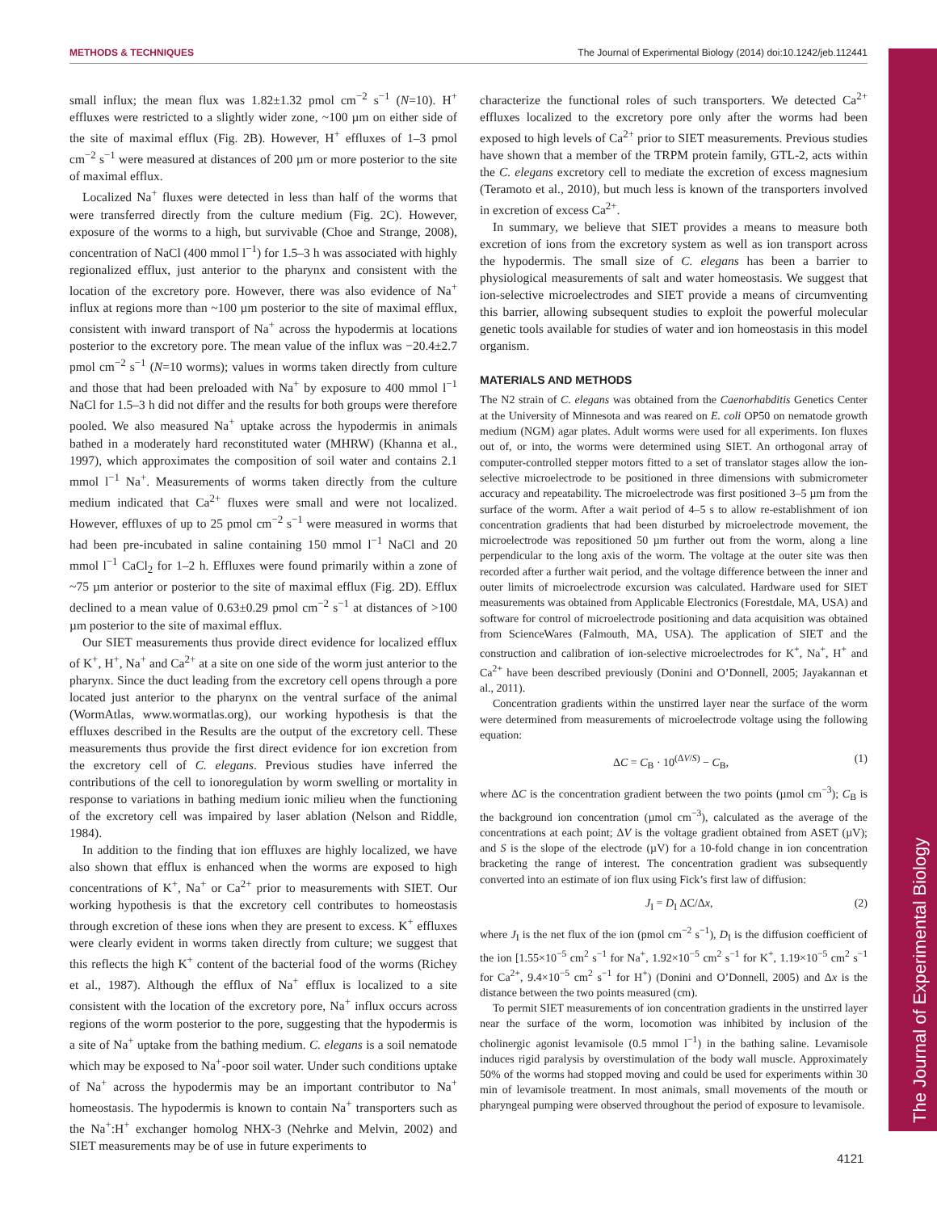METHODS & TECHNIQUES The Journal of Experimental Biology (2014) doi:10.1242/jeb.112441
The Journal of Experimental Biology
small influx; the mean flux was 1.82±1.32 pmol cm<sup>−2</sup> s<sup>−1</sup> (N=10). H<sup>+</sup> effluxes were restricted to a slightly wider zone, ~100 µm on either side of the site of maximal efflux (Fig. 2B). However, H<sup>+</sup> effluxes of 1–3 pmol cm<sup>−2</sup> s<sup>−1</sup> were measured at distances of 200 µm or more posterior to the site of maximal efflux.
Localized Na<sup>+</sup> fluxes were detected in less than half of the worms that were transferred directly from the culture medium (Fig. 2C). However, exposure of the worms to a high, but survivable (Choe and Strange, 2008), concentration of NaCl (400 mmol l<sup>−1</sup>) for 1.5–3 h was associated with highly regionalized efflux, just anterior to the pharynx and consistent with the location of the excretory pore. However, there was also evidence of Na<sup>+</sup> influx at regions more than ~100 µm posterior to the site of maximal efflux, consistent with inward transport of Na<sup>+</sup> across the hypodermis at locations posterior to the excretory pore. The mean value of the influx was −20.4±2.7 pmol cm<sup>−2</sup> s<sup>−1</sup> (N=10 worms); values in worms taken directly from culture and those that had been preloaded with Na<sup>+</sup> by exposure to 400 mmol l<sup>−1</sup> NaCl for 1.5–3 h did not differ and the results for both groups were therefore pooled. We also measured Na<sup>+</sup> uptake across the hypodermis in animals bathed in a moderately hard reconstituted water (MHRW) (Khanna et al., 1997), which approximates the composition of soil water and contains 2.1 mmol l<sup>−1</sup> Na<sup>+</sup>. Measurements of worms taken directly from the culture medium indicated that Ca<sup>2+</sup> fluxes were small and were not localized. However, effluxes of up to 25 pmol cm<sup>−2</sup> s<sup>−1</sup> were measured in worms that had been pre-incubated in saline containing 150 mmol l<sup>−1</sup> NaCl and 20 mmol l<sup>−1</sup> CaCl<sub>2</sub> for 1–2 h. Effluxes were found primarily within a zone of ~75 µm anterior or posterior to the site of maximal efflux (Fig. 2D). Efflux declined to a mean value of 0.63±0.29 pmol cm<sup>−2</sup> s<sup>−1</sup> at distances of >100 µm posterior to the site of maximal efflux.
Our SIET measurements thus provide direct evidence for localized efflux of K<sup>+</sup>, H<sup>+</sup>, Na<sup>+</sup> and Ca<sup>2+</sup> at a site on one side of the worm just anterior to the pharynx. Since the duct leading from the excretory cell opens through a pore located just anterior to the pharynx on the ventral surface of the animal (WormAtlas, www.wormatlas.org), our working hypothesis is that the effluxes described in the Results are the output of the excretory cell. These measurements thus provide the first direct evidence for ion excretion from the excretory cell of C. elegans. Previous studies have inferred the contributions of the cell to ionoregulation by worm swelling or mortality in response to variations in bathing medium ionic milieu when the functioning of the excretory cell was impaired by laser ablation (Nelson and Riddle, 1984).
In addition to the finding that ion effluxes are highly localized, we have also shown that efflux is enhanced when the worms are exposed to high concentrations of K<sup>+</sup>, Na<sup>+</sup> or Ca<sup>2+</sup> prior to measurements with SIET. Our working hypothesis is that the excretory cell contributes to homeostasis through excretion of these ions when they are present to excess. K<sup>+</sup> effluxes were clearly evident in worms taken directly from culture; we suggest that this reflects the high K<sup>+</sup> content of the bacterial food of the worms (Richey et al., 1987). Although the efflux of Na<sup>+</sup> efflux is localized to a site consistent with the location of the excretory pore, Na<sup>+</sup> influx occurs across regions of the worm posterior to the pore, suggesting that the hypodermis is a site of Na<sup>+</sup> uptake from the bathing medium. C. elegans is a soil nematode which may be exposed to Na<sup>+</sup>-poor soil water. Under such conditions uptake of Na<sup>+</sup> across the hypodermis may be an important contributor to Na<sup>+</sup> homeostasis. The hypodermis is known to contain Na<sup>+</sup> transporters such as the Na<sup>+</sup>:H<sup>+</sup> exchanger homolog NHX-3 (Nehrke and Melvin, 2002) and SIET measurements may be of use in future experiments to
characterize the functional roles of such transporters. We detected Ca<sup>2+</sup> effluxes localized to the excretory pore only after the worms had been exposed to high levels of Ca<sup>2+</sup> prior to SIET measurements. Previous studies have shown that a member of the TRPM protein family, GTL-2, acts within the C. elegans excretory cell to mediate the excretion of excess magnesium (Teramoto et al., 2010), but much less is known of the transporters involved in excretion of excess Ca<sup>2+</sup>.
In summary, we believe that SIET provides a means to measure both excretion of ions from the excretory system as well as ion transport across the hypodermis. The small size of C. elegans has been a barrier to physiological measurements of salt and water homeostasis. We suggest that ion-selective microelectrodes and SIET provide a means of circumventing this barrier, allowing subsequent studies to exploit the powerful molecular genetic tools available for studies of water and ion homeostasis in this model organism.
MATERIALS AND METHODS
The N2 strain of C. elegans was obtained from the Caenorhabditis Genetics Center at the University of Minnesota and was reared on E. coli OP50 on nematode growth medium (NGM) agar plates. Adult worms were used for all experiments. Ion fluxes out of, or into, the worms were determined using SIET. An orthogonal array of computer-controlled stepper motors fitted to a set of translator stages allow the ion-selective microelectrode to be positioned in three dimensions with submicrometer accuracy and repeatability. The microelectrode was first positioned 3–5 µm from the surface of the worm. After a wait period of 4–5 s to allow re-establishment of ion concentration gradients that had been disturbed by microelectrode movement, the microelectrode was repositioned 50 µm further out from the worm, along a line perpendicular to the long axis of the worm. The voltage at the outer site was then recorded after a further wait period, and the voltage difference between the inner and outer limits of microelectrode excursion was calculated. Hardware used for SIET measurements was obtained from Applicable Electronics (Forestdale, MA, USA) and software for control of microelectrode positioning and data acquisition was obtained from ScienceWares (Falmouth, MA, USA). The application of SIET and the construction and calibration of ion-selective microelectrodes for K<sup>+</sup>, Na<sup>+</sup>, H<sup>+</sup> and Ca<sup>2+</sup> have been described previously (Donini and O’Donnell, 2005; Jayakannan et al., 2011).
Concentration gradients within the unstirred layer near the surface of the worm were determined from measurements of microelectrode voltage using the following equation:
ΔC = C<sub>B</sub> · 10<sup>(ΔV/S)</sup> − C<sub>B</sub>, (1)
where ΔC is the concentration gradient between the two points (µmol cm<sup>−3</sup>); C<sub>B</sub> is the background ion concentration (µmol cm<sup>−3</sup>), calculated as the average of the concentrations at each point; ΔV is the voltage gradient obtained from ASET (µV); and S is the slope of the electrode (µV) for a 10-fold change in ion concentration bracketing the range of interest. The concentration gradient was subsequently converted into an estimate of ion flux using Fick’s first law of diffusion:
J<sub>I</sub> = D<sub>I</sub> ΔC/Δx, (2)
where J<sub>I</sub> is the net flux of the ion (pmol cm<sup>−2</sup> s<sup>−1</sup>), D<sub>I</sub> is the diffusion coefficient of the ion [1.55×10<sup>−5</sup> cm<sup>2</sup> s<sup>−1</sup> for Na<sup>+</sup>, 1.92×10<sup>−5</sup> cm<sup>2</sup> s<sup>−1</sup> for K<sup>+</sup>, 1.19×10<sup>−5</sup> cm<sup>2</sup> s<sup>−1</sup> for Ca<sup>2+</sup>, 9.4×10<sup>−5</sup> cm<sup>2</sup> s<sup>−1</sup> for H<sup>+</sup>) (Donini and O’Donnell, 2005) and Δx is the distance between the two points measured (cm).
To permit SIET measurements of ion concentration gradients in the unstirred layer near the surface of the worm, locomotion was inhibited by inclusion of the cholinergic agonist levamisole (0.5 mmol l<sup>−1</sup>) in the bathing saline. Levamisole induces rigid paralysis by overstimulation of the body wall muscle. Approximately 50% of the worms had stopped moving and could be used for experiments within 30 min of levamisole treatment. In most animals, small movements of the mouth or pharyngeal pumping were observed throughout the period of exposure to levamisole.
4121